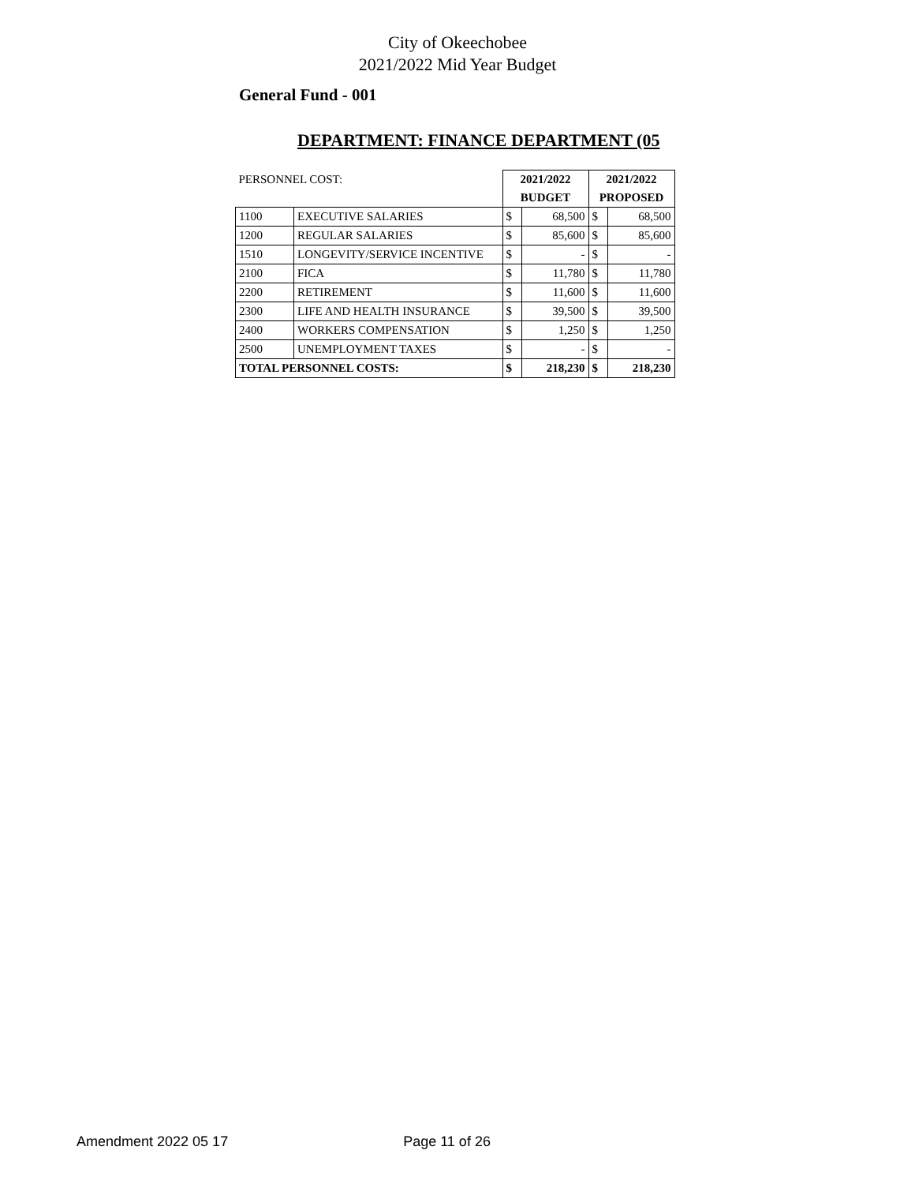City of Okeechobee
2021/2022 Mid Year Budget
General Fund - 001
DEPARTMENT: FINANCE DEPARTMENT (05
| PERSONNEL COST: | | 2021/2022 | | 2021/2022 | |
| | | BUDGET | | PROPOSED | |
| 1100 | EXECUTIVE SALARIES | $ | 68,500 | $ | 68,500 |
| 1200 | REGULAR SALARIES | $ | 85,600 | $ | 85,600 |
| 1510 | LONGEVITY/SERVICE INCENTIVE | $ | - | $ | - |
| 2100 | FICA | $ | 11,780 | $ | 11,780 |
| 2200 | RETIREMENT | $ | 11,600 | $ | 11,600 |
| 2300 | LIFE AND HEALTH INSURANCE | $ | 39,500 | $ | 39,500 |
| 2400 | WORKERS COMPENSATION | $ | 1,250 | $ | 1,250 |
| 2500 | UNEMPLOYMENT TAXES | $ | - | $ | - |
| TOTAL PERSONNEL COSTS: | | $ | 218,230 | $ | 218,230 |
Amendment 2022 05 17 Page 11 of 26